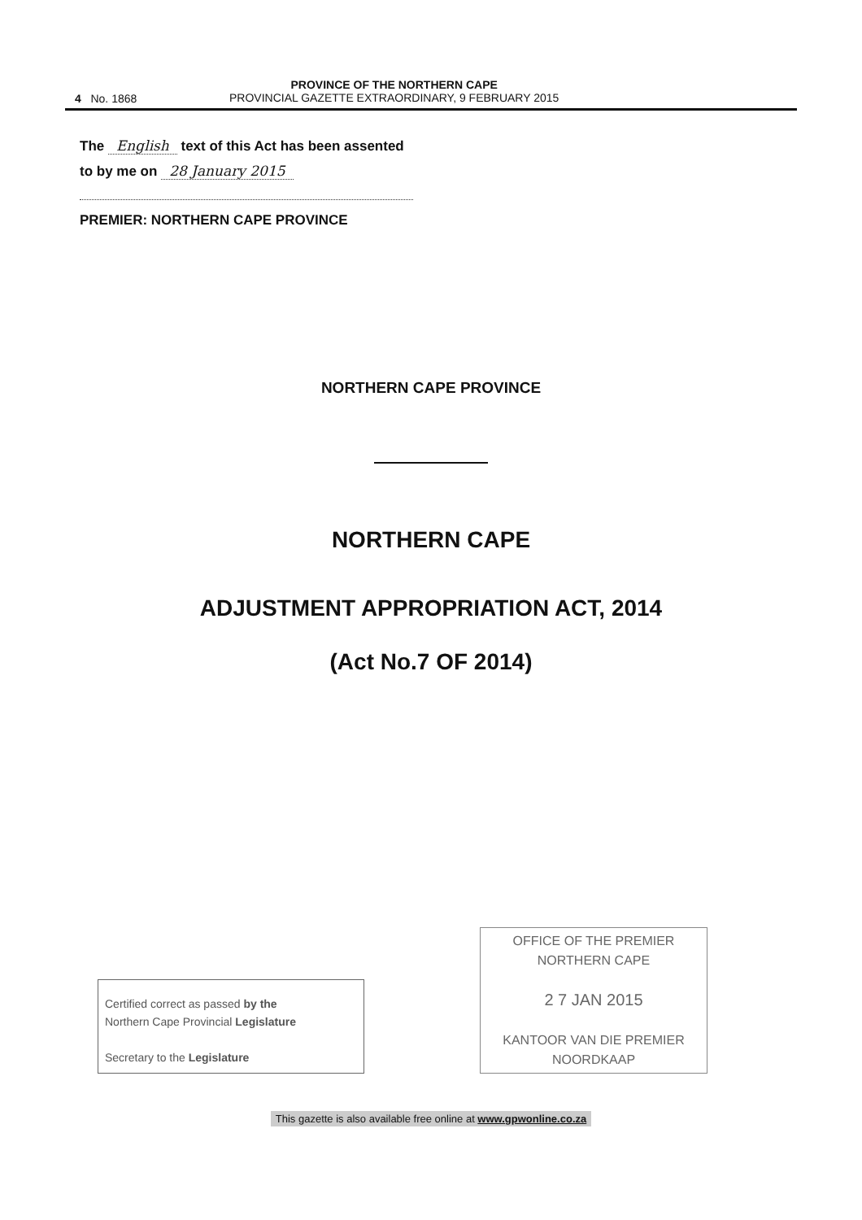4 No. 1868
PROVINCE OF THE NORTHERN CAPE
PROVINCIAL GAZETTE EXTRAORDINARY, 9 FEBRUARY 2015
The English text of this Act has been assented
to by me on 28 January 2015
PREMIER: NORTHERN CAPE PROVINCE
NORTHERN CAPE PROVINCE
NORTHERN CAPE
ADJUSTMENT APPROPRIATION ACT, 2014
(Act No.7 OF 2014)
Certified correct as passed by the
Northern Cape Provincial Legislature
Secretary to the Legislature
OFFICE OF THE PREMIER
NORTHERN CAPE
2 7 JAN 2015
KANTOOR VAN DIE PREMIER
NOORDKAAP
This gazette is also available free online at www.gpwonline.co.za